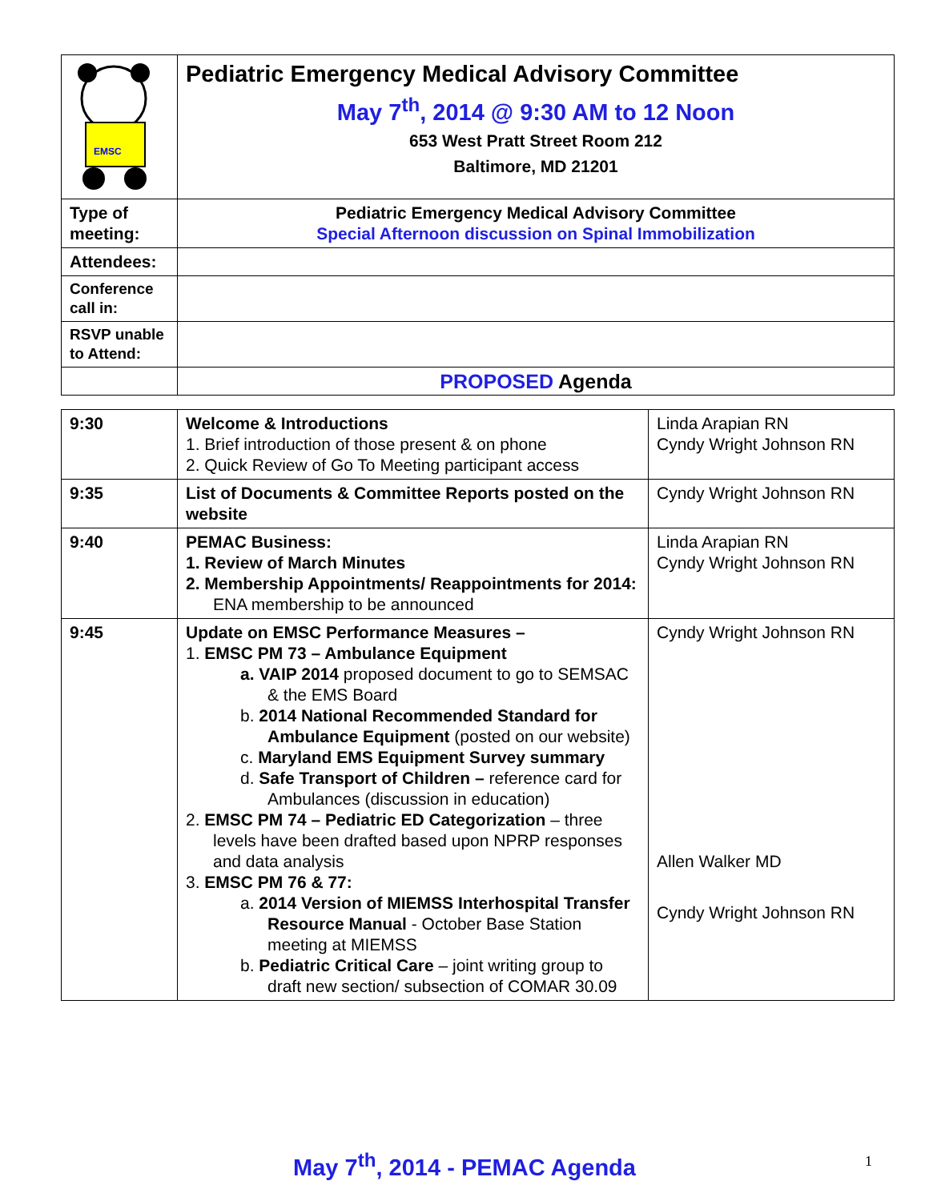| EMSC | Pediatric Emergency Medical Advisory Committee May 7<sup>th</sup>, 2014 @ 9:30 AM to 12 Noon 653 West Pratt Street Room 212 Baltimore, MD 21201 |
| Type of meeting: | Pediatric Emergency Medical Advisory Committee Special Afternoon discussion on Spinal Immobilization |
| Attendees: | |
| Conference call in: | |
| RSVP unable to Attend: | |
| | PROPOSED Agenda |
| 9:30 | Welcome & Introductions 1. Brief introduction of those present & on phone 2. Quick Review of Go To Meeting participant access | Linda Arapian RN Cyndy Wright Johnson RN |
| 9:35 | List of Documents & Committee Reports posted on the website | Cyndy Wright Johnson RN |
| 9:40 | PEMAC Business: 1. Review of March Minutes 2. Membership Appointments/ Reappointments for 2014: ENA membership to be announced | Linda Arapian RN Cyndy Wright Johnson RN |
| 9:45 | Update on EMSC Performance Measures – 1. EMSC PM 73 – Ambulance Equipment a. VAIP 2014 proposed document to go to SEMSAC & the EMS Board b. 2014 National Recommended Standard for Ambulance Equipment (posted on our website) c. Maryland EMS Equipment Survey summary d. Safe Transport of Children – reference card for Ambulances (discussion in education) 2. EMSC PM 74 – Pediatric ED Categorization – three levels have been drafted based upon NPRP responses and data analysis 3. EMSC PM 76 & 77: a. 2014 Version of MIEMSS Interhospital Transfer Resource Manual - October Base Station meeting at MIEMSS b. Pediatric Critical Care – joint writing group to draft new section/ subsection of COMAR 30.09 | Cyndy Wright Johnson RN Allen Walker MD Cyndy Wright Johnson RN |
May 7<sup>th</sup>, 2014 - PEMAC Agenda 1